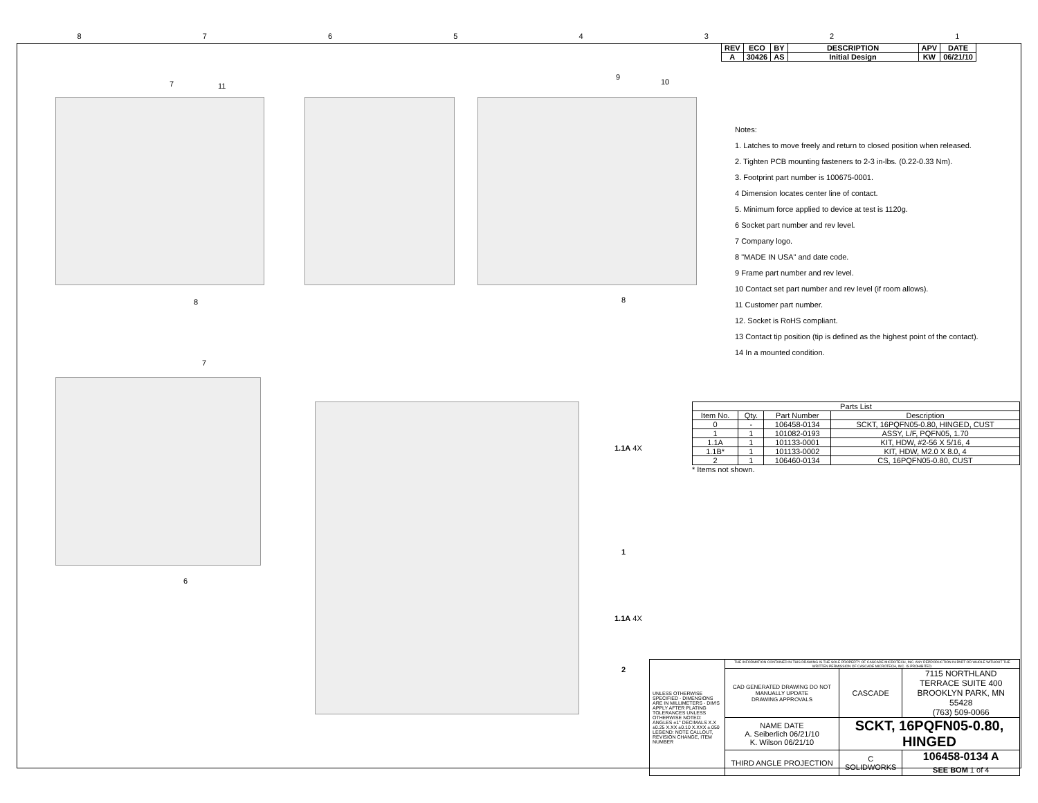87654321
| REV | ECO | BY | DESCRIPTION | APV | DATE |
| --- | --- | --- | --- | --- | --- |
| A | 30426 | AS | Initial Design | KW | 06/21/10 |
7 11
9
10
8 8
7
6
1.1A 4X
1
1.1A 4X
2
Notes:
1. Latches to move freely and return to closed position when released.
2. Tighten PCB mounting fasteners to 2-3 in-lbs. (0.22-0.33 Nm).
3. Footprint part number is 100675-0001.
4 Dimension locates center line of contact.
5. Minimum force applied to device at test is 1120g.
6 Socket part number and rev level.
7 Company logo.
8 "MADE IN USA" and date code.
9 Frame part number and rev level.
10 Contact set part number and rev level (if room allows).
11 Customer part number.
12. Socket is RoHS compliant.
13 Contact tip position (tip is defined as the highest point of the contact).
14 In a mounted condition.
| Parts List | | | |
| --- | --- | --- | --- |
| Item No. | Qty. | Part Number | Description |
| 0 | - | 106458-0134 | SCKT, 16PQFN05-0.80, HINGED, CUST |
| 1 | 1 | 101082-0193 | ASSY, L/F, PQFN05, 1.70 |
| 1.1A | 1 | 101133-0001 | KIT, HDW, #2-56 X 5/16, 4 |
| 1.1B* | 1 | 101133-0002 | KIT, HDW, M2.0 X 8.0, 4 |
| 2 | 1 | 106460-0134 | CS, 16PQFN05-0.80, CUST |
* Items not shown.
| UNLESS OTHERWISE SPECIFIED - DIMENSIONS ARE IN MILLIMETERS - DIM'S APPLY AFTER PLATING TOLERANCES UNLESS OTHERWISE NOTED: ANGLES ±1° DECIMALS X.X ±0.25 X.XX ±0.10 X.XXX ±.050 LEGEND: NOTE CALLOUT, REVISION CHANGE, ITEM NUMBER | THE INFORMATION CONTAINED IN THIS DRAWING IS THE SOLE PROPERTY OF CASCADE MICROTECH, INC. ANY REPRODUCTION IN PART OR WHOLE WITHOUT THE WRITTEN PERMISSION OF CASCADE MICROTECH, INC. IS PROHIBITED. | | |
| | CAD GENERATED DRAWING DO NOT MANUALLY UPDATE DRAWING APPROVALS | CASCADE | 7115 NORTHLAND TERRACE SUITE 400 BROOKLYN PARK, MN 55428 (763) 509-0066 |
| | NAME DATE A. Seiberlich 06/21/10 K. Wilson 06/21/10 | SCKT, 16PQFN05-0.80, HINGED | |
| | THIRD ANGLE PROJECTION | C SOLIDWORKS | 106458-0134 A SEE BOM 1 of 4 |